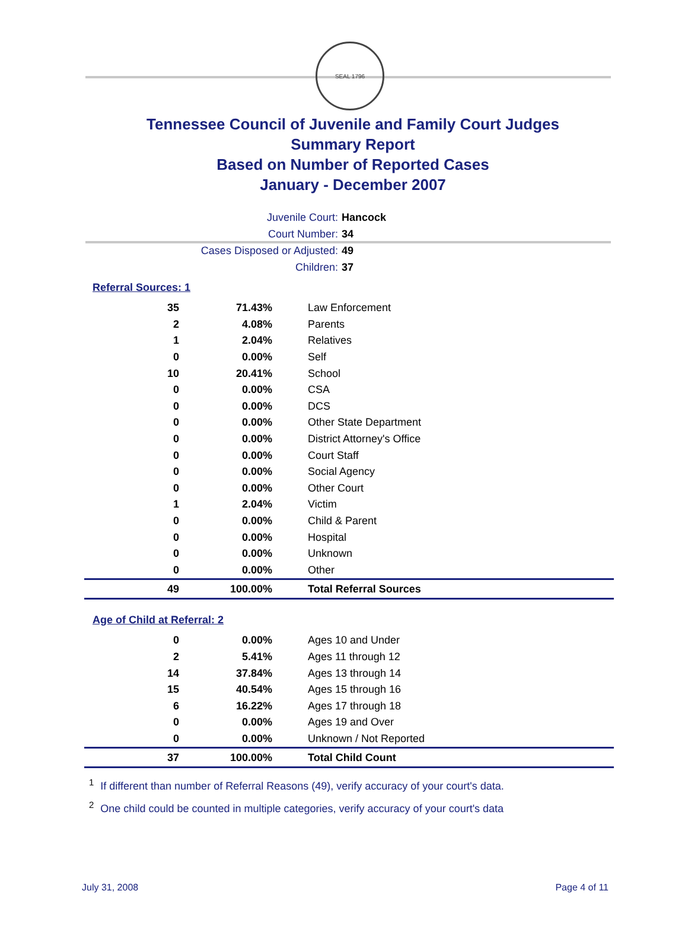SEAL 1796
Tennessee Council of Juvenile and Family Court Judges
Summary Report
Based on Number of Reported Cases
January - December 2007
Juvenile Court: Hancock
Court Number: 34
Cases Disposed or Adjusted: 49
Children: 37
Referral Sources: 1
| 35 | 71.43% | Law Enforcement |
| 2 | 4.08% | Parents |
| 1 | 2.04% | Relatives |
| 0 | 0.00% | Self |
| 10 | 20.41% | School |
| 0 | 0.00% | CSA |
| 0 | 0.00% | DCS |
| 0 | 0.00% | Other State Department |
| 0 | 0.00% | District Attorney's Office |
| 0 | 0.00% | Court Staff |
| 0 | 0.00% | Social Agency |
| 0 | 0.00% | Other Court |
| 1 | 2.04% | Victim |
| 0 | 0.00% | Child & Parent |
| 0 | 0.00% | Hospital |
| 0 | 0.00% | Unknown |
| 0 | 0.00% | Other |
| 49 | 100.00% | Total Referral Sources |
Age of Child at Referral: 2
| 0 | 0.00% | Ages 10 and Under |
| 2 | 5.41% | Ages 11 through 12 |
| 14 | 37.84% | Ages 13 through 14 |
| 15 | 40.54% | Ages 15 through 16 |
| 6 | 16.22% | Ages 17 through 18 |
| 0 | 0.00% | Ages 19 and Over |
| 0 | 0.00% | Unknown / Not Reported |
| 37 | 100.00% | Total Child Count |
<sup>1</sup> If different than number of Referral Reasons (49), verify accuracy of your court's data.
<sup>2</sup> One child could be counted in multiple categories, verify accuracy of your court's data
July 31, 2008 Page 4 of 11